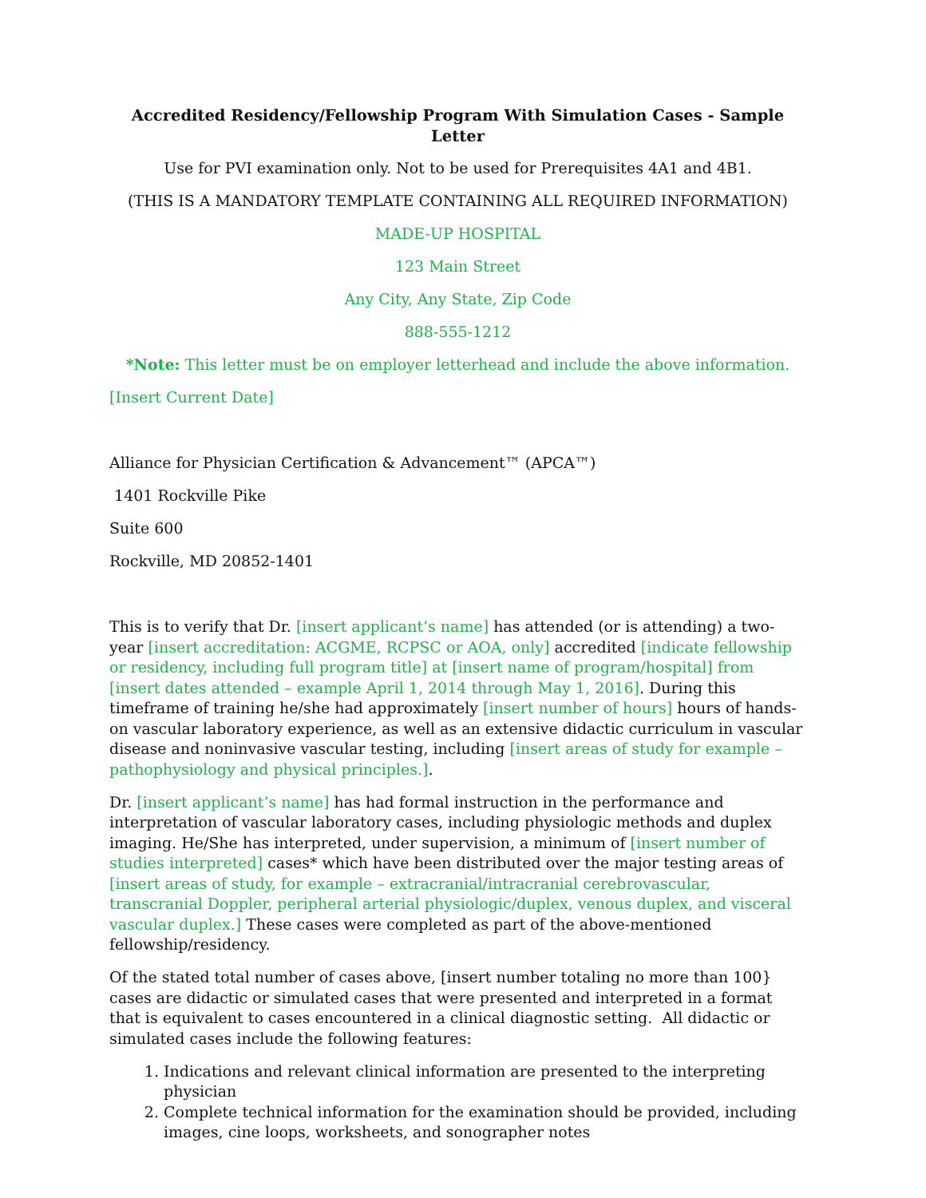Accredited Residency/Fellowship Program With Simulation Cases - Sample Letter
Use for PVI examination only. Not to be used for Prerequisites 4A1 and 4B1.
(THIS IS A MANDATORY TEMPLATE CONTAINING ALL REQUIRED INFORMATION)
MADE-UP HOSPITAL
123 Main Street
Any City, Any State, Zip Code
888-555-1212
*Note: This letter must be on employer letterhead and include the above information.
[Insert Current Date]
Alliance for Physician Certification & Advancement™ (APCA™)
1401 Rockville Pike
Suite 600
Rockville, MD 20852-1401
This is to verify that Dr. [insert applicant’s name] has attended (or is attending) a two-year [insert accreditation: ACGME, RCPSC or AOA, only] accredited [indicate fellowship or residency, including full program title] at [insert name of program/hospital] from [insert dates attended – example April 1, 2014 through May 1, 2016]. During this timeframe of training he/she had approximately [insert number of hours] hours of hands-on vascular laboratory experience, as well as an extensive didactic curriculum in vascular disease and noninvasive vascular testing, including [insert areas of study for example – pathophysiology and physical principles.].
Dr. [insert applicant’s name] has had formal instruction in the performance and interpretation of vascular laboratory cases, including physiologic methods and duplex imaging. He/She has interpreted, under supervision, a minimum of [insert number of studies interpreted] cases* which have been distributed over the major testing areas of [insert areas of study, for example – extracranial/intracranial cerebrovascular, transcranial Doppler, peripheral arterial physiologic/duplex, venous duplex, and visceral vascular duplex.] These cases were completed as part of the above-mentioned fellowship/residency.
Of the stated total number of cases above, [insert number totaling no more than 100} cases are didactic or simulated cases that were presented and interpreted in a format that is equivalent to cases encountered in a clinical diagnostic setting. All didactic or simulated cases include the following features:
1. Indications and relevant clinical information are presented to the interpreting physician
2. Complete technical information for the examination should be provided, including images, cine loops, worksheets, and sonographer notes